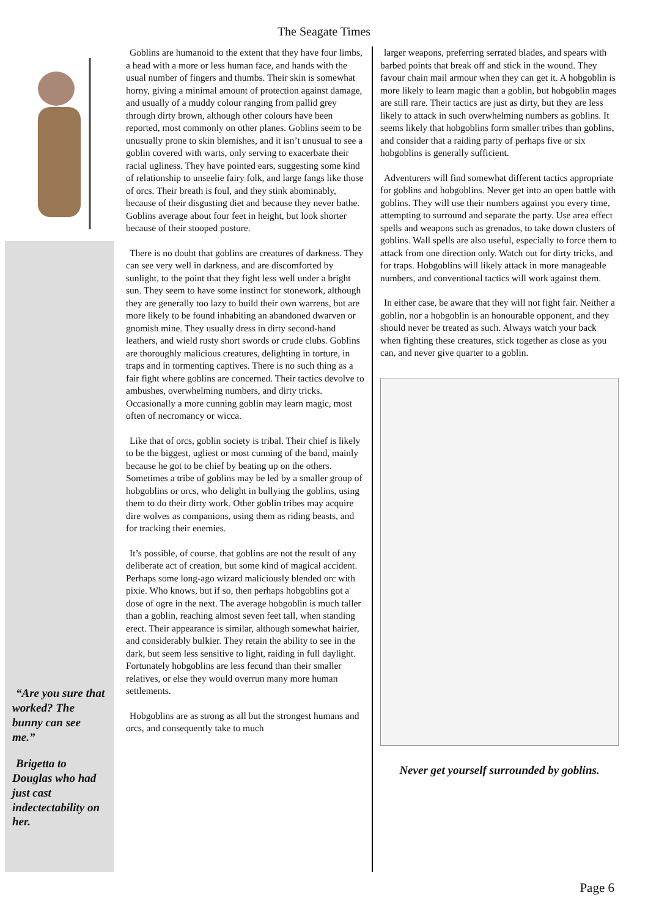The Seagate Times
“Are you sure that worked? The bunny can see me.”
Brigetta to Douglas who had just cast indectectability on her.
Goblins are humanoid to the extent that they have four limbs, a head with a more or less human face, and hands with the usual number of fingers and thumbs. Their skin is somewhat horny, giving a minimal amount of protection against damage, and usually of a muddy colour ranging from pallid grey through dirty brown, although other colours have been reported, most commonly on other planes. Goblins seem to be unusually prone to skin blemishes, and it isn’t unusual to see a goblin covered with warts, only serving to exacerbate their racial ugliness. They have pointed ears, suggesting some kind of relationship to unseelie fairy folk, and large fangs like those of orcs. Their breath is foul, and they stink abominably, because of their disgusting diet and because they never bathe. Goblins average about four feet in height, but look shorter because of their stooped posture.
There is no doubt that goblins are creatures of darkness. They can see very well in darkness, and are discomforted by sunlight, to the point that they fight less well under a bright sun. They seem to have some instinct for stonework, although they are generally too lazy to build their own warrens, but are more likely to be found inhabiting an abandoned dwarven or gnomish mine. They usually dress in dirty second-hand leathers, and wield rusty short swords or crude clubs. Goblins are thoroughly malicious creatures, delighting in torture, in traps and in tormenting captives. There is no such thing as a fair fight where goblins are concerned. Their tactics devolve to ambushes, overwhelming numbers, and dirty tricks. Occasionally a more cunning goblin may learn magic, most often of necromancy or wicca.
Like that of orcs, goblin society is tribal. Their chief is likely to be the biggest, ugliest or most cunning of the band, mainly because he got to be chief by beating up on the others. Sometimes a tribe of goblins may be led by a smaller group of hobgoblins or orcs, who delight in bullying the goblins, using them to do their dirty work. Other goblin tribes may acquire dire wolves as companions, using them as riding beasts, and for tracking their enemies.
It’s possible, of course, that goblins are not the result of any deliberate act of creation, but some kind of magical accident. Perhaps some long-ago wizard maliciously blended orc with pixie. Who knows, but if so, then perhaps hobgoblins got a dose of ogre in the next. The average hobgoblin is much taller than a goblin, reaching almost seven feet tall, when standing erect. Their appearance is similar, although somewhat hairier, and considerably bulkier. They retain the ability to see in the dark, but seem less sensitive to light, raiding in full daylight. Fortunately hobgoblins are less fecund than their smaller relatives, or else they would overrun many more human settlements.
Hobgoblins are as strong as all but the strongest humans and orcs, and consequently take to much
larger weapons, preferring serrated blades, and spears with barbed points that break off and stick in the wound. They favour chain mail armour when they can get it. A hobgoblin is more likely to learn magic than a goblin, but hobgoblin mages are still rare. Their tactics are just as dirty, but they are less likely to attack in such overwhelming numbers as goblins. It seems likely that hobgoblins form smaller tribes than goblins, and consider that a raiding party of perhaps five or six hobgoblins is generally sufficient.
Adventurers will find somewhat different tactics appropriate for goblins and hobgoblins. Never get into an open battle with goblins. They will use their numbers against you every time, attempting to surround and separate the party. Use area effect spells and weapons such as grenados, to take down clusters of goblins. Wall spells are also useful, especially to force them to attack from one direction only. Watch out for dirty tricks, and for traps. Hobgoblins will likely attack in more manageable numbers, and conventional tactics will work against them.
In either case, be aware that they will not fight fair. Neither a goblin, nor a hobgoblin is an honourable opponent, and they should never be treated as such. Always watch your back when fighting these creatures, stick together as close as you can, and never give quarter to a goblin.
Never get yourself surrounded by goblins.
Page 6